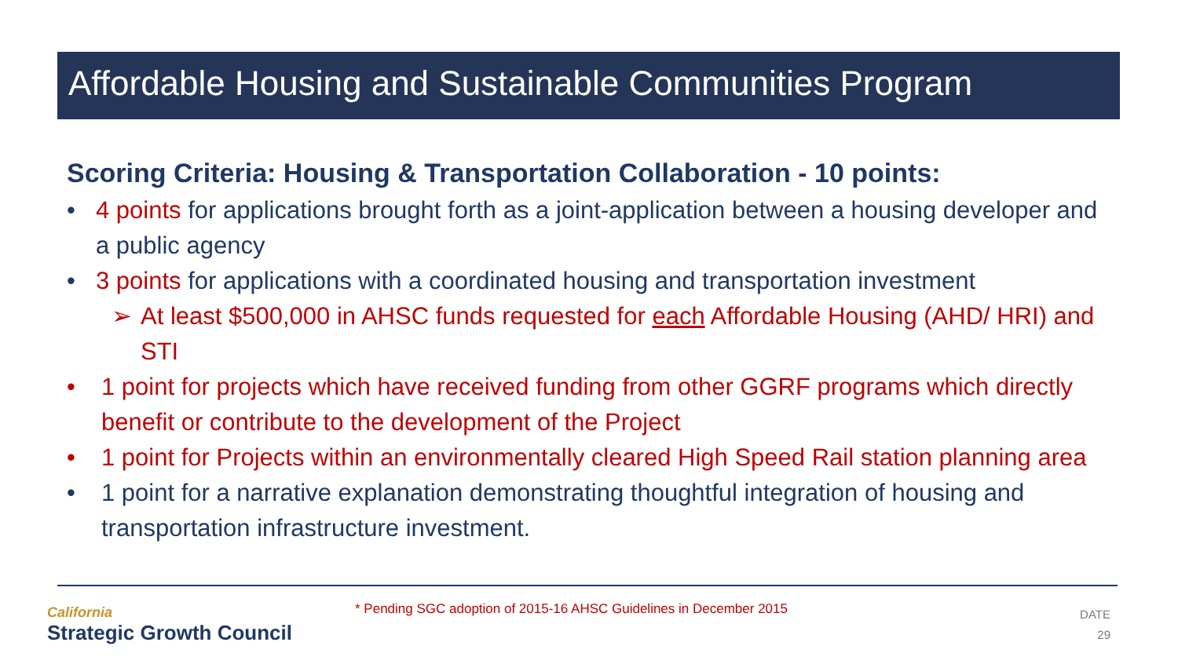Affordable Housing and Sustainable Communities Program
Scoring Criteria: Housing & Transportation Collaboration - 10 points:
• 4 points for applications brought forth as a joint-application between a housing developer and a public agency
• 3 points for applications with a coordinated housing and transportation investment
➢ At least $500,000 in AHSC funds requested for each Affordable Housing (AHD/ HRI) and STI
• 1 point for projects which have received funding from other GGRF programs which directly benefit or contribute to the development of the Project
• 1 point for Projects within an environmentally cleared High Speed Rail station planning area
• 1 point for a narrative explanation demonstrating thoughtful integration of housing and transportation infrastructure investment.
California
Strategic Growth Council
* Pending SGC adoption of 2015-16 AHSC Guidelines in December 2015
DATE
29